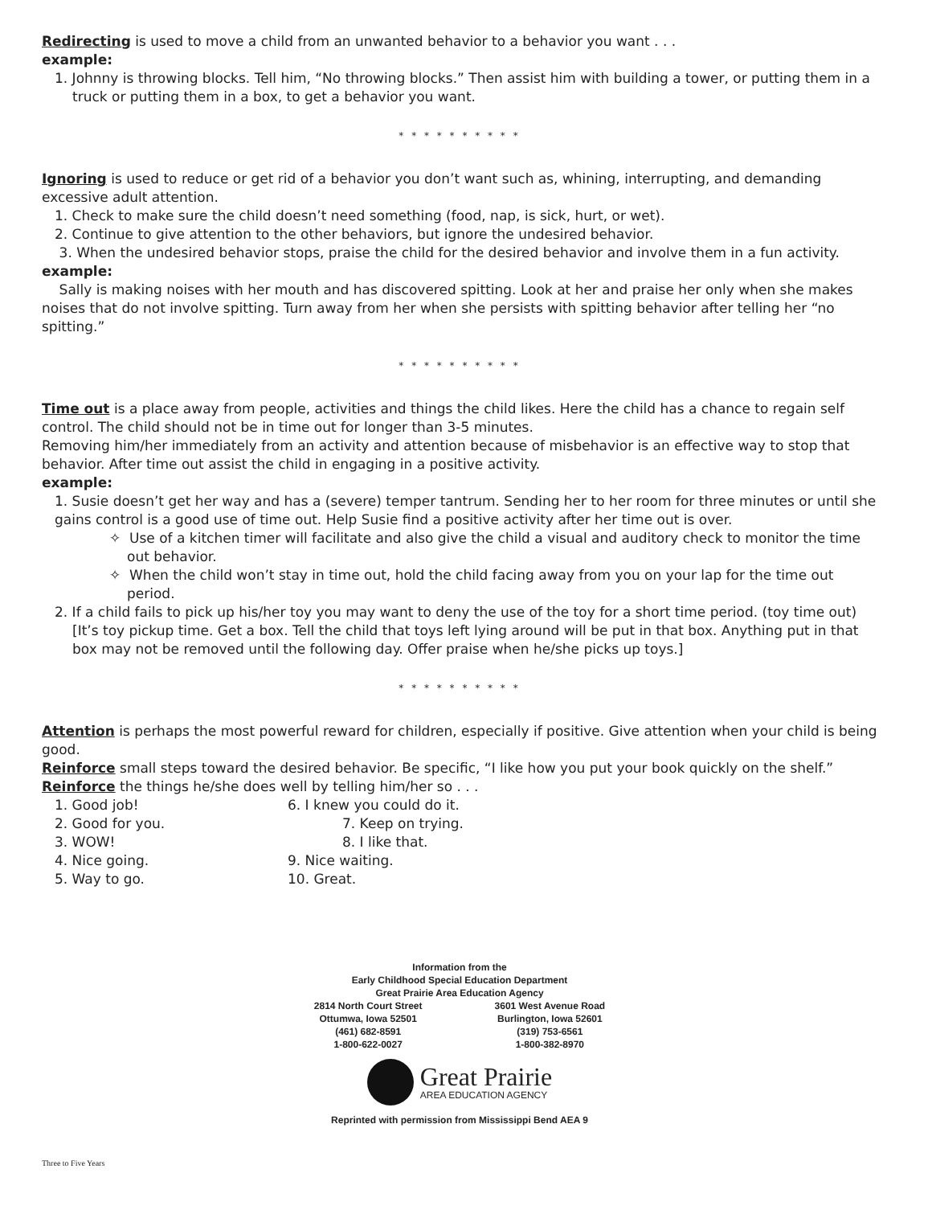Redirecting is used to move a child from an unwanted behavior to a behavior you want . . .
example:
1. Johnny is throwing blocks. Tell him, “No throwing blocks.” Then assist him with building a tower, or putting them in a truck or putting them in a box, to get a behavior you want.
* * * * * * * * * *
Ignoring is used to reduce or get rid of a behavior you don’t want such as, whining, interrupting, and demanding excessive adult attention.
1. Check to make sure the child doesn’t need something (food, nap, is sick, hurt, or wet).
2. Continue to give attention to the other behaviors, but ignore the undesired behavior.
3. When the undesired behavior stops, praise the child for the desired behavior and involve them in a fun activity.
example:
Sally is making noises with her mouth and has discovered spitting. Look at her and praise her only when she makes noises that do not involve spitting. Turn away from her when she persists with spitting behavior after telling her “no spitting.”
* * * * * * * * * *
Time out is a place away from people, activities and things the child likes. Here the child has a chance to regain self control. The child should not be in time out for longer than 3-5 minutes.
Removing him/her immediately from an activity and attention because of misbehavior is an effective way to stop that behavior. After time out assist the child in engaging in a positive activity.
example:
1. Susie doesn’t get her way and has a (severe) temper tantrum. Sending her to her room for three minutes or until she gains control is a good use of time out. Help Susie find a positive activity after her time out is over.
✧ Use of a kitchen timer will facilitate and also give the child a visual and auditory check to monitor the time out behavior.
✧ When the child won’t stay in time out, hold the child facing away from you on your lap for the time out period.
2. If a child fails to pick up his/her toy you may want to deny the use of the toy for a short time period. (toy time out) [It’s toy pickup time. Get a box. Tell the child that toys left lying around will be put in that box. Anything put in that box may not be removed until the following day. Offer praise when he/she picks up toys.]
* * * * * * * * * *
Attention is perhaps the most powerful reward for children, especially if positive. Give attention when your child is being good.
Reinforce small steps toward the desired behavior. Be specific, “I like how you put your book quickly on the shelf.”
Reinforce the things he/she does well by telling him/her so . . .
1. Good job!
6. I knew you could do it.
2. Good for you.
7. Keep on trying.
3. WOW!
8. I like that.
4. Nice going.
9. Nice waiting.
5. Way to go.
10. Great.
Information from the
Early Childhood Special Education Department
Great Prairie Area Education Agency
2814 North Court Street
Ottumwa, Iowa 52501
(461) 682-8591
1-800-622-0027
3601 West Avenue Road
Burlington, Iowa 52601
(319) 753-6561
1-800-382-8970
Great Prairie
AREA EDUCATION AGENCY
Reprinted with permission from Mississippi Bend AEA 9
Three to Five Years